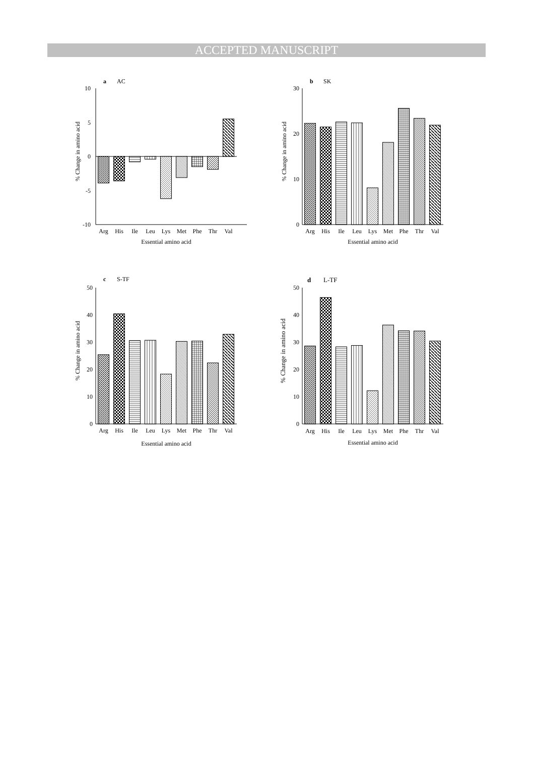ACCEPTED MANUSCRIPT
a
AC
10
5
0
-5
-10
% Change in amino acid
Arg
His
Ile
Leu
Lys
Met
Phe
Thr
Val
Essential amino acid
b
SK
30
20
10
0
% Change in amino acid
Arg
His
Ile
Leu
Lys
Met
Phe
Thr
Val
Essential amino acid
c
S-TF
50
40
30
20
10
0
% Change in amino acid
Arg
His
Ile
Leu
Lys
Met
Phe
Thr
Val
Essential amino acid
d
L-TF
50
40
30
20
10
0
% Change in amino acid
Arg
His
Ile
Leu
Lys
Met
Phe
Thr
Val
Essential amino acid